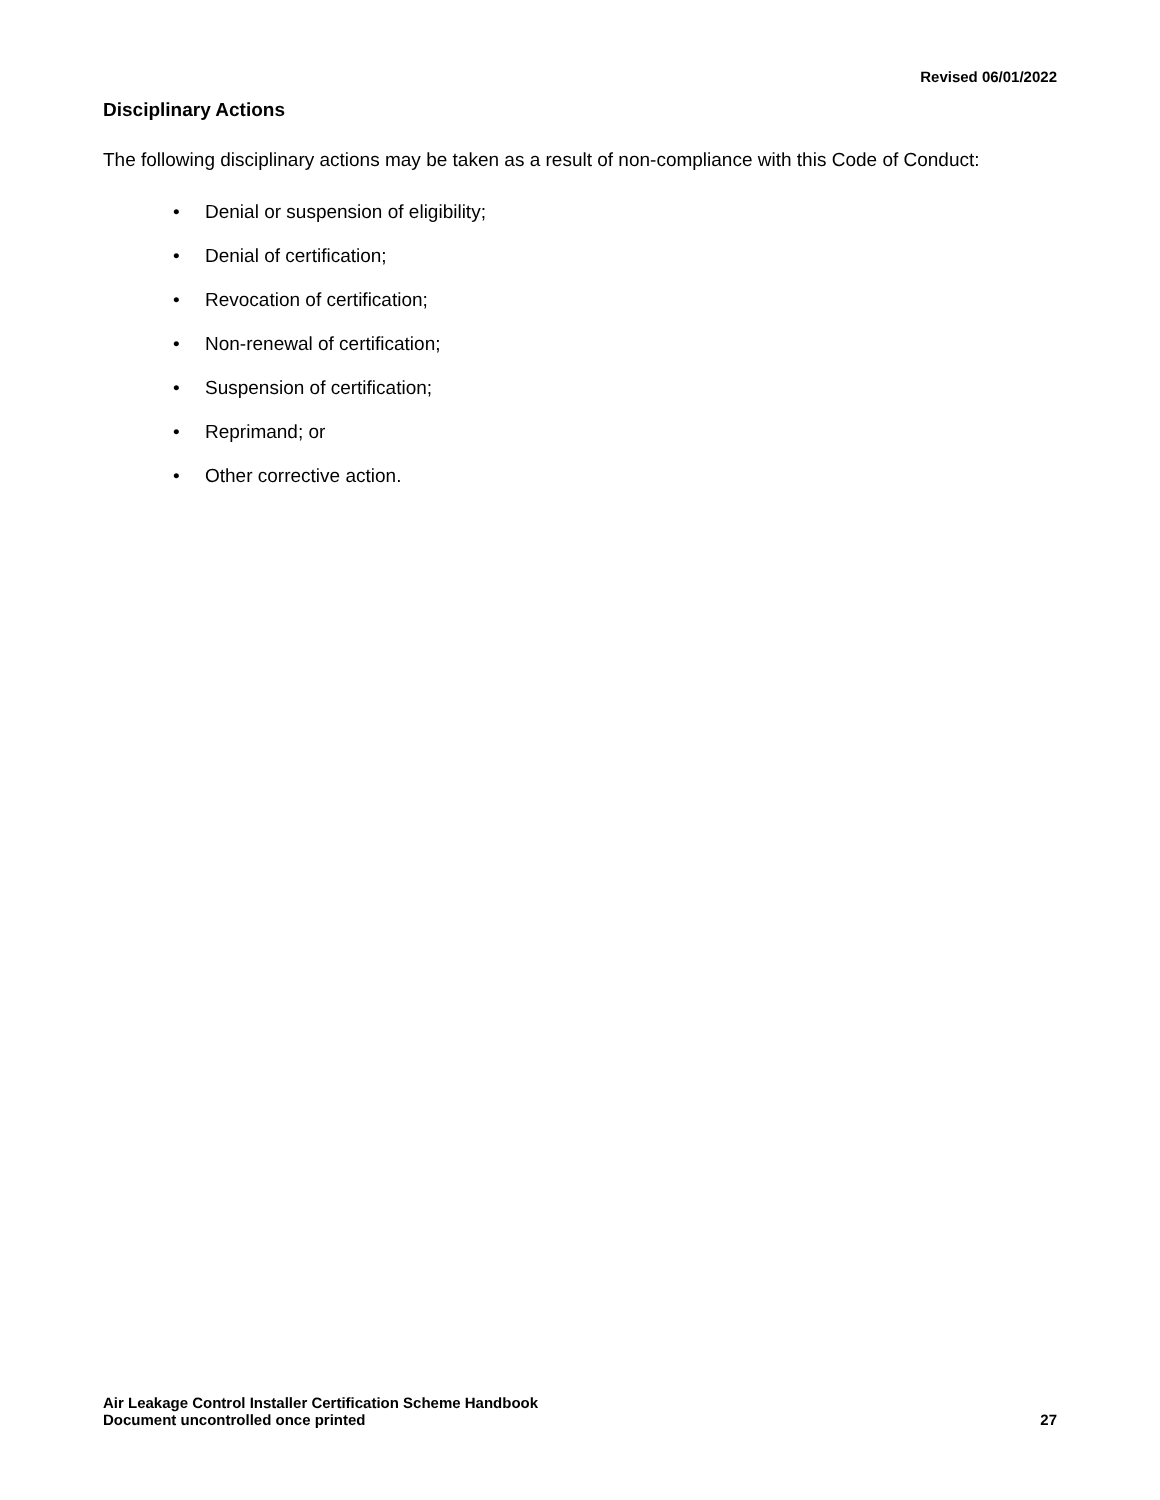Revised 06/01/2022
Disciplinary Actions
The following disciplinary actions may be taken as a result of non-compliance with this Code of Conduct:
• Denial or suspension of eligibility;
• Denial of certification;
• Revocation of certification;
• Non-renewal of certification;
• Suspension of certification;
• Reprimand; or
• Other corrective action.
Air Leakage Control Installer Certification Scheme Handbook
Document uncontrolled once printed
27